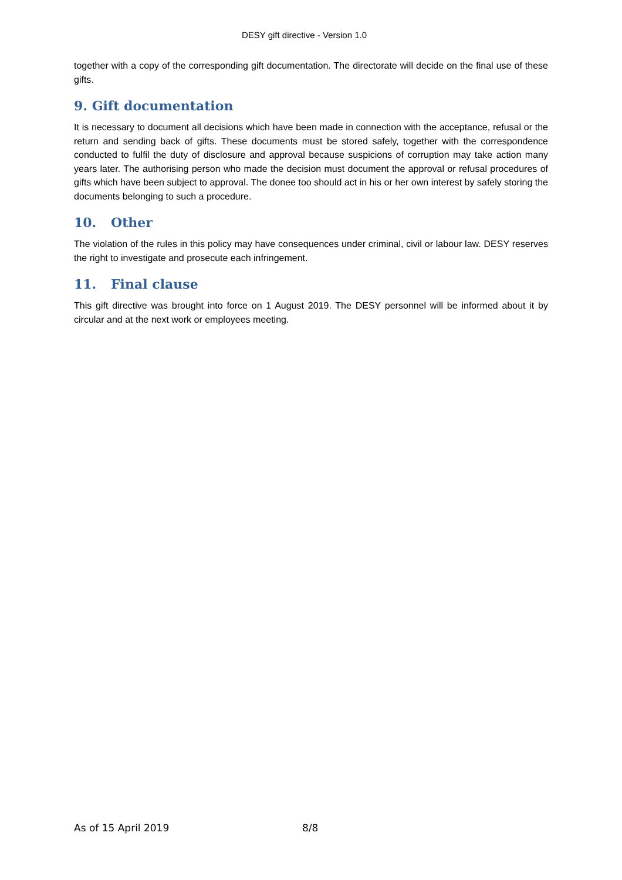DESY gift directive - Version 1.0
together with a copy of the corresponding gift documentation. The directorate will decide on the final use of these gifts.
9. Gift documentation
It is necessary to document all decisions which have been made in connection with the acceptance, refusal or the return and sending back of gifts. These documents must be stored safely, together with the correspondence conducted to fulfil the duty of disclosure and approval because suspicions of corruption may take action many years later. The authorising person who made the decision must document the approval or refusal procedures of gifts which have been subject to approval. The donee too should act in his or her own interest by safely storing the documents belonging to such a procedure.
10. Other
The violation of the rules in this policy may have consequences under criminal, civil or labour law. DESY reserves the right to investigate and prosecute each infringement.
11. Final clause
This gift directive was brought into force on 1 August 2019. The DESY personnel will be informed about it by circular and at the next work or employees meeting.
As of 15 April 2019 8/8